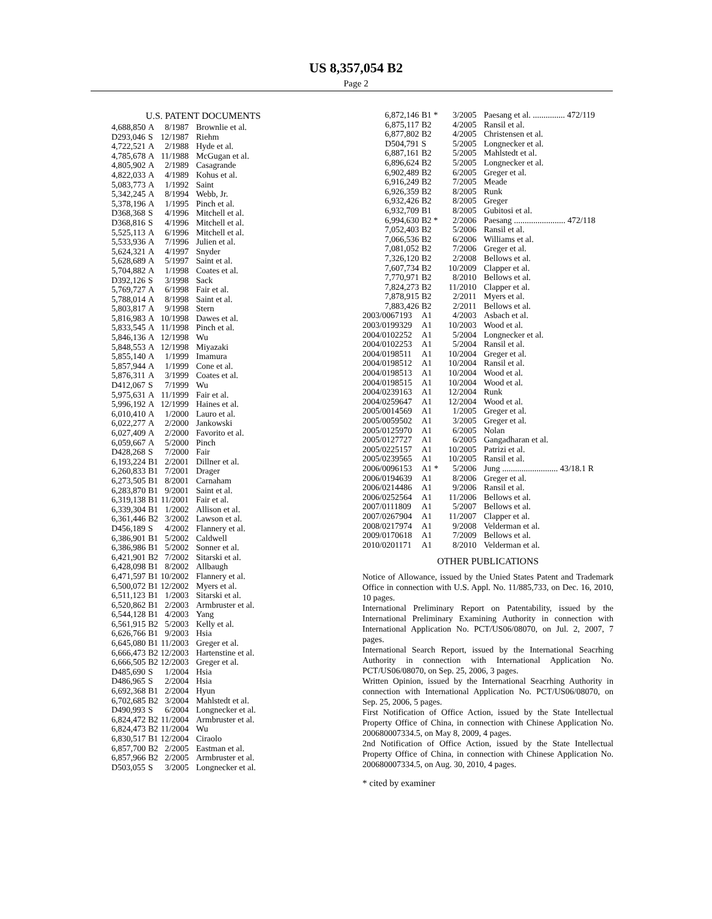US 8,357,054 B2
Page 2
U.S. PATENT DOCUMENTS
| 4,688,850 | A | 8/1987 | Brownlie et al. |
| D293,046 | S | 12/1987 | Riehm |
| 4,722,521 | A | 2/1988 | Hyde et al. |
| 4,785,678 | A | 11/1988 | McGugan et al. |
| 4,805,902 | A | 2/1989 | Casagrande |
| 4,822,033 | A | 4/1989 | Kohus et al. |
| 5,083,773 | A | 1/1992 | Saint |
| 5,342,245 | A | 8/1994 | Webb, Jr. |
| 5,378,196 | A | 1/1995 | Pinch et al. |
| D368,368 | S | 4/1996 | Mitchell et al. |
| D368,816 | S | 4/1996 | Mitchell et al. |
| 5,525,113 | A | 6/1996 | Mitchell et al. |
| 5,533,936 | A | 7/1996 | Julien et al. |
| 5,624,321 | A | 4/1997 | Snyder |
| 5,628,689 | A | 5/1997 | Saint et al. |
| 5,704,882 | A | 1/1998 | Coates et al. |
| D392,126 | S | 3/1998 | Sack |
| 5,769,727 | A | 6/1998 | Fair et al. |
| 5,788,014 | A | 8/1998 | Saint et al. |
| 5,803,817 | A | 9/1998 | Stern |
| 5,816,983 | A | 10/1998 | Dawes et al. |
| 5,833,545 | A | 11/1998 | Pinch et al. |
| 5,846,136 | A | 12/1998 | Wu |
| 5,848,553 | A | 12/1998 | Miyazaki |
| 5,855,140 | A | 1/1999 | Imamura |
| 5,857,944 | A | 1/1999 | Cone et al. |
| 5,876,311 | A | 3/1999 | Coates et al. |
| D412,067 | S | 7/1999 | Wu |
| 5,975,631 | A | 11/1999 | Fair et al. |
| 5,996,192 | A | 12/1999 | Haines et al. |
| 6,010,410 | A | 1/2000 | Lauro et al. |
| 6,022,277 | A | 2/2000 | Jankowski |
| 6,027,409 | A | 2/2000 | Favorito et al. |
| 6,059,667 | A | 5/2000 | Pinch |
| D428,268 | S | 7/2000 | Fair |
| 6,193,224 | B1 | 2/2001 | Dillner et al. |
| 6,260,833 | B1 | 7/2001 | Drager |
| 6,273,505 | B1 | 8/2001 | Carnaham |
| 6,283,870 | B1 | 9/2001 | Saint et al. |
| 6,319,138 | B1 | 11/2001 | Fair et al. |
| 6,339,304 | B1 | 1/2002 | Allison et al. |
| 6,361,446 | B2 | 3/2002 | Lawson et al. |
| D456,189 | S | 4/2002 | Flannery et al. |
| 6,386,901 | B1 | 5/2002 | Caldwell |
| 6,386,986 | B1 | 5/2002 | Sonner et al. |
| 6,421,901 | B2 | 7/2002 | Sitarski et al. |
| 6,428,098 | B1 | 8/2002 | Allbaugh |
| 6,471,597 | B1 | 10/2002 | Flannery et al. |
| 6,500,072 | B1 | 12/2002 | Myers et al. |
| 6,511,123 | B1 | 1/2003 | Sitarski et al. |
| 6,520,862 | B1 | 2/2003 | Armbruster et al. |
| 6,544,128 | B1 | 4/2003 | Yang |
| 6,561,915 | B2 | 5/2003 | Kelly et al. |
| 6,626,766 | B1 | 9/2003 | Hsia |
| 6,645,080 | B1 | 11/2003 | Greger et al. |
| 6,666,473 | B2 | 12/2003 | Hartenstine et al. |
| 6,666,505 | B2 | 12/2003 | Greger et al. |
| D485,690 | S | 1/2004 | Hsia |
| D486,965 | S | 2/2004 | Hsia |
| 6,692,368 | B1 | 2/2004 | Hyun |
| 6,702,685 | B2 | 3/2004 | Mahlstedt et al. |
| D490,993 | S | 6/2004 | Longnecker et al. |
| 6,824,472 | B2 | 11/2004 | Armbruster et al. |
| 6,824,473 | B2 | 11/2004 | Wu |
| 6,830,517 | B1 | 12/2004 | Ciraolo |
| 6,857,700 | B2 | 2/2005 | Eastman et al. |
| 6,857,966 | B2 | 2/2005 | Armbruster et al. |
| D503,055 | S | 3/2005 | Longnecker et al. |
| 6,872,146 | B1 * | 3/2005 | Paesang et al. ............... 472/119 |
| 6,875,117 | B2 | 4/2005 | Ransil et al. |
| 6,877,802 | B2 | 4/2005 | Christensen et al. |
| D504,791 | S | 5/2005 | Longnecker et al. |
| 6,887,161 | B2 | 5/2005 | Mahlstedt et al. |
| 6,896,624 | B2 | 5/2005 | Longnecker et al. |
| 6,902,489 | B2 | 6/2005 | Greger et al. |
| 6,916,249 | B2 | 7/2005 | Meade |
| 6,926,359 | B2 | 8/2005 | Runk |
| 6,932,426 | B2 | 8/2005 | Greger |
| 6,932,709 | B1 | 8/2005 | Gubitosi et al. |
| 6,994,630 | B2 * | 2/2006 | Paesang ........................ 472/118 |
| 7,052,403 | B2 | 5/2006 | Ransil et al. |
| 7,066,536 | B2 | 6/2006 | Williams et al. |
| 7,081,052 | B2 | 7/2006 | Greger et al. |
| 7,326,120 | B2 | 2/2008 | Bellows et al. |
| 7,607,734 | B2 | 10/2009 | Clapper et al. |
| 7,770,971 | B2 | 8/2010 | Bellows et al. |
| 7,824,273 | B2 | 11/2010 | Clapper et al. |
| 7,878,915 | B2 | 2/2011 | Myers et al. |
| 7,883,426 | B2 | 2/2011 | Bellows et al. |
| 2003/0067193 | A1 | 4/2003 | Asbach et al. |
| 2003/0199329 | A1 | 10/2003 | Wood et al. |
| 2004/0102252 | A1 | 5/2004 | Longnecker et al. |
| 2004/0102253 | A1 | 5/2004 | Ransil et al. |
| 2004/0198511 | A1 | 10/2004 | Greger et al. |
| 2004/0198512 | A1 | 10/2004 | Ransil et al. |
| 2004/0198513 | A1 | 10/2004 | Wood et al. |
| 2004/0198515 | A1 | 10/2004 | Wood et al. |
| 2004/0239163 | A1 | 12/2004 | Runk |
| 2004/0259647 | A1 | 12/2004 | Wood et al. |
| 2005/0014569 | A1 | 1/2005 | Greger et al. |
| 2005/0059502 | A1 | 3/2005 | Greger et al. |
| 2005/0125970 | A1 | 6/2005 | Nolan |
| 2005/0127727 | A1 | 6/2005 | Gangadharan et al. |
| 2005/0225157 | A1 | 10/2005 | Patrizi et al. |
| 2005/0239565 | A1 | 10/2005 | Ransil et al. |
| 2006/0096153 | A1 * | 5/2006 | Jung .......................... 43/18.1 R |
| 2006/0194639 | A1 | 8/2006 | Greger et al. |
| 2006/0214486 | A1 | 9/2006 | Ransil et al. |
| 2006/0252564 | A1 | 11/2006 | Bellows et al. |
| 2007/0111809 | A1 | 5/2007 | Bellows et al. |
| 2007/0267904 | A1 | 11/2007 | Clapper et al. |
| 2008/0217974 | A1 | 9/2008 | Velderman et al. |
| 2009/0170618 | A1 | 7/2009 | Bellows et al. |
| 2010/0201171 | A1 | 8/2010 | Velderman et al. |
OTHER PUBLICATIONS
Notice of Allowance, issued by the Unied States Patent and Trademark Office in connection with U.S. Appl. No. 11/885,733, on Dec. 16, 2010, 10 pages.
International Preliminary Report on Patentability, issued by the International Preliminary Examining Authority in connection with International Application No. PCT/US06/08070, on Jul. 2, 2007, 7 pages.
International Search Report, issued by the International Seacrhing Authority in connection with International Application No. PCT/US06/08070, on Sep. 25, 2006, 3 pages.
Written Opinion, issued by the International Seacrhing Authority in connection with International Application No. PCT/US06/08070, on Sep. 25, 2006, 5 pages.
First Notification of Office Action, issued by the State Intellectual Property Office of China, in connection with Chinese Application No. 200680007334.5, on May 8, 2009, 4 pages.
2nd Notification of Office Action, issued by the State Intellectual Property Office of China, in connection with Chinese Application No. 200680007334.5, on Aug. 30, 2010, 4 pages.
* cited by examiner